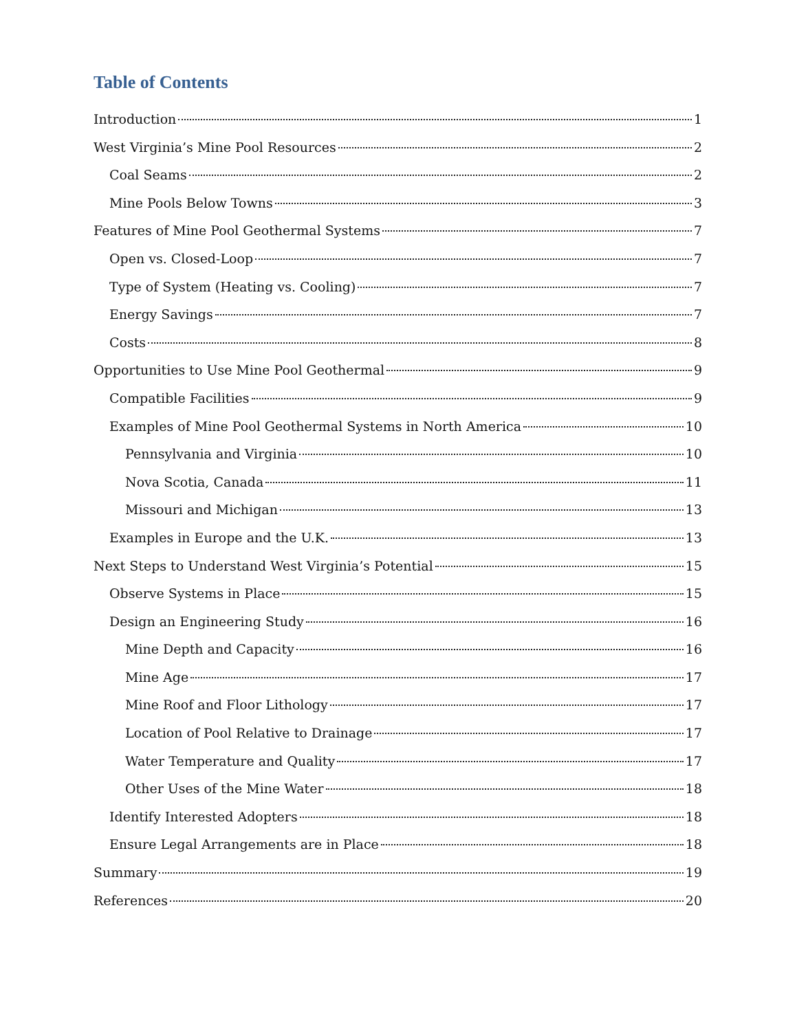Table of Contents
Introduction 1
West Virginia’s Mine Pool Resources 2
Coal Seams 2
Mine Pools Below Towns 3
Features of Mine Pool Geothermal Systems 7
Open vs. Closed-Loop 7
Type of System (Heating vs. Cooling) 7
Energy Savings 7
Costs 8
Opportunities to Use Mine Pool Geothermal 9
Compatible Facilities 9
Examples of Mine Pool Geothermal Systems in North America 10
Pennsylvania and Virginia 10
Nova Scotia, Canada 11
Missouri and Michigan 13
Examples in Europe and the U.K. 13
Next Steps to Understand West Virginia’s Potential 15
Observe Systems in Place 15
Design an Engineering Study 16
Mine Depth and Capacity 16
Mine Age 17
Mine Roof and Floor Lithology 17
Location of Pool Relative to Drainage 17
Water Temperature and Quality 17
Other Uses of the Mine Water 18
Identify Interested Adopters 18
Ensure Legal Arrangements are in Place 18
Summary 19
References 20